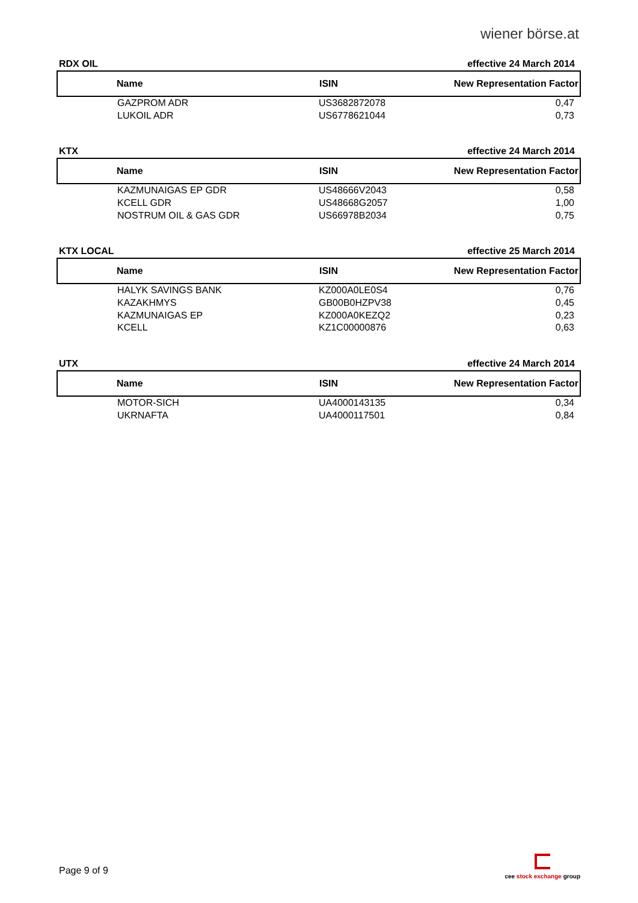wiener börse.at
RDX OIL effective 24 March 2014
| Name | ISIN | New Representation Factor |
| --- | --- | --- |
| GAZPROM ADR | US3682872078 | 0,47 |
| LUKOIL ADR | US6778621044 | 0,73 |
KTX effective 24 March 2014
| Name | ISIN | New Representation Factor |
| --- | --- | --- |
| KAZMUNAIGAS EP GDR | US48666V2043 | 0,58 |
| KCELL GDR | US48668G2057 | 1,00 |
| NOSTRUM OIL & GAS GDR | US66978B2034 | 0,75 |
KTX LOCAL effective 25 March 2014
| Name | ISIN | New Representation Factor |
| --- | --- | --- |
| HALYK SAVINGS BANK | KZ000A0LE0S4 | 0,76 |
| KAZAKHMYS | GB00B0HZPV38 | 0,45 |
| KAZMUNAIGAS EP | KZ000A0KEZQ2 | 0,23 |
| KCELL | KZ1C00000876 | 0,63 |
UTX effective 24 March 2014
| Name | ISIN | New Representation Factor |
| --- | --- | --- |
| MOTOR-SICH | UA4000143135 | 0,34 |
| UKRNAFTA | UA4000117501 | 0,84 |
Page 9 of 9
cee stock exchange group